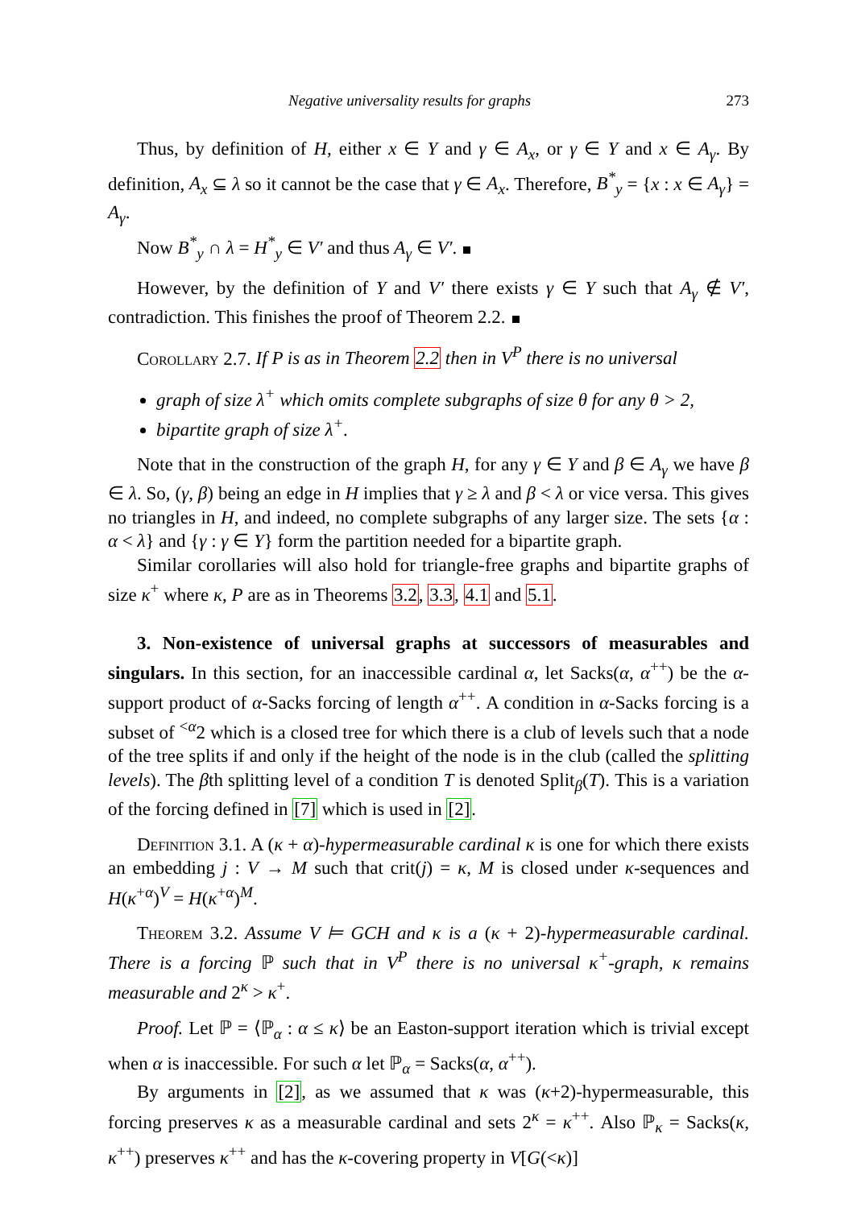Negative universality results for graphs 273
Thus, by definition of H, either x ∈ Y and γ ∈ A<sub>x</sub>, or γ ∈ Y and x ∈ A<sub>γ</sub>. By definition, A<sub>x</sub> ⊆ λ so it cannot be the case that γ ∈ A<sub>x</sub>. Therefore, B<sup>*</sup><sub>y</sub> = {x : x ∈ A<sub>γ</sub>} = A<sub>γ</sub>.
Now B<sup>*</sup><sub>y</sub> ∩ λ = H<sup>*</sup><sub>y</sub> ∈ V′ and thus A<sub>γ</sub> ∈ V′.
However, by the definition of Y and V′ there exists γ ∈ Y such that A<sub>γ</sub> ∉ V′, contradiction. This finishes the proof of Theorem 2.2.
Corollary 2.7. If P is as in Theorem 2.2 then in V<sup>P</sup> there is no universal
graph of size λ<sup>+</sup> which omits complete subgraphs of size θ for any θ > 2,
bipartite graph of size λ<sup>+</sup>.
Note that in the construction of the graph H, for any γ ∈ Y and β ∈ A<sub>γ</sub> we have β ∈ λ. So, (γ, β) being an edge in H implies that γ ≥ λ and β < λ or vice versa. This gives no triangles in H, and indeed, no complete subgraphs of any larger size. The sets {α : α < λ} and {γ : γ ∈ Y} form the partition needed for a bipartite graph.
Similar corollaries will also hold for triangle-free graphs and bipartite graphs of size κ<sup>+</sup> where κ, P are as in Theorems 3.2, 3.3, 4.1 and 5.1.
3. Non-existence of universal graphs at successors of measurables and singulars. In this section, for an inaccessible cardinal α, let Sacks(α, α<sup>++</sup>) be the α-support product of α-Sacks forcing of length α<sup>++</sup>. A condition in α-Sacks forcing is a subset of <sup><α</sup>2 which is a closed tree for which there is a club of levels such that a node of the tree splits if and only if the height of the node is in the club (called the splitting levels). The βth splitting level of a condition T is denoted Split<sub>β</sub>(T). This is a variation of the forcing defined in [7] which is used in [2].
Definition 3.1. A (κ + α)-hypermeasurable cardinal κ is one for which there exists an embedding j : V → M such that crit(j) = κ, M is closed under κ-sequences and H(κ<sup>+α</sup>)<sup>V</sup> = H(κ<sup>+α</sup>)<sup>M</sup>.
Theorem 3.2. Assume V ⊨ GCH and κ is a (κ + 2)-hypermeasurable cardinal. There is a forcing ℙ such that in V<sup>P</sup> there is no universal κ<sup>+</sup>-graph, κ remains measurable and 2<sup>κ</sup> > κ<sup>+</sup>.
Proof. Let ℙ = ⟨ℙ<sub>α</sub> : α ≤ κ⟩ be an Easton-support iteration which is trivial except when α is inaccessible. For such α let ℙ<sub>α</sub> = Sacks(α, α<sup>++</sup>).
By arguments in [2], as we assumed that κ was (κ+2)-hypermeasurable, this forcing preserves κ as a measurable cardinal and sets 2<sup>κ</sup> = κ<sup>++</sup>. Also ℙ<sub>κ</sub> = Sacks(κ, κ<sup>++</sup>) preserves κ<sup>++</sup> and has the κ-covering property in V[G(<κ)]